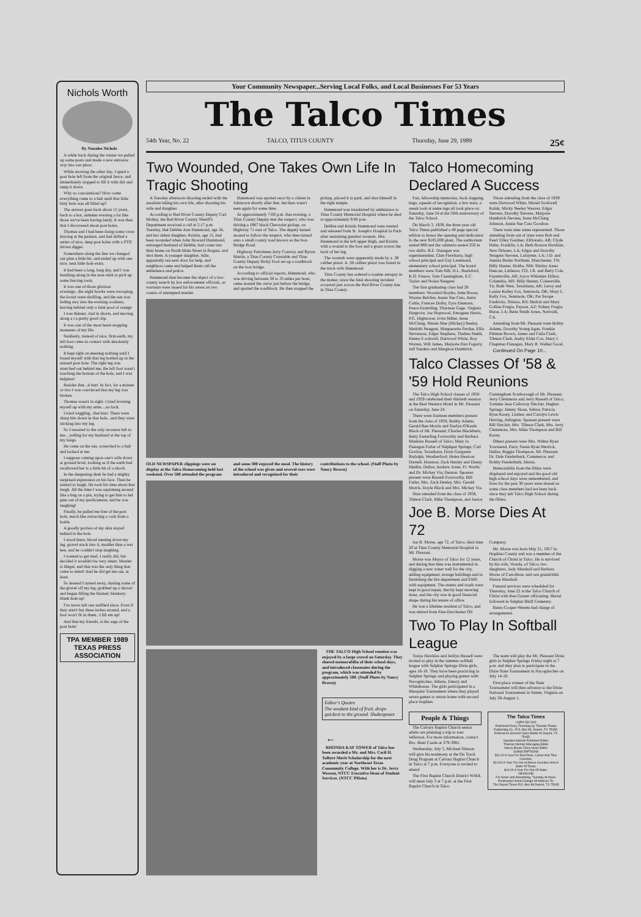Nichols Worth
By Nanalee Nichols
A while back during the winter we pulled up some posts and made a new entrance way into our place.
While mowing the other day, I spied a post hole left from the original fence, and immediately stopped to fill it with dirt and tamp it down.
Why so concientious? How come everything came to a halt until that little bitty hole was all filled up?
The answer goes back about 15 years, back to a hot, summer evening a lot like those we've been having lately. It was then that I discovered about post holes.
Thomas and I had been doing some cross fencing at the pasture, and had drilled a series of nice, deep post holes with a PTO driven digger.
Somewhere along the line we changed our plan a little bit, and ended up with one nice, neat little hole extra.
It had been a long, long day, and I was hustliing along in the near-dark to pick up some fencing tools.
It was one of those glorious evenings...the night hawks were swooping, the locust were shrilling, and the sun was fading awy into the evening coolness, leaving behind only a faint pool of orange
I was thinner, clad in shorts, and moving along a t a pretty good clip.
It was one of the most heart-stopping moments of my life .
Suddenly, instead of nice, firm earth, my left foot came in contact with absolutely nothing.
It kept right on meeting nothing until I found myself with that leg bottled up in the unused post hole. The right leg was stretched out behind me, the left foot wasn't touching the bottom of the hole, and I was helpless!
Besides that...it hurt. In fact, for a minute or two I was convinced that my leg was broken.
Thomas wasn't in sight. I tried levering myself up with my arms....no luck.
I tried wiggling...that hurt. There were sharp bits down in that hole...and they were sticking into my leg.
So I resorted to the only recourse left to me....yelling for my husband at the top of my lungs.
He came on the run, screeched to a halt and looked at me.
I suppose coming upon one's wife down at ground level, looking as if the earth had swallowed her is a little bit of a shock.
In the deepening dusk he had a mighty surprised expression on his face. Then he started to laugh. He took his time about that laugh. All the time I was squirming around like a bug on a pin, trying to get him to hel pme out of my perdicament, and he was laughing!
Finally, he pulled me free of the post hole, much like extracting a cork from a bottle.
A goodly portion of my skin stayed behind in the hole.
I stood there, blood running down my leg, gravel stuck into it, madder than a wet hen, and he couldn't stop laughing.
I wanted to get mad, I really did, but decided it wouldn't be very smart. Murder is illegal, and that was the only thing that came to mind! And he did get me out, at least.
So instead I turned away, dusting some of the gravel off my leg, grabbed up a shovel and began filling the blasted, blankety-blank hole up!
I've never left one unfilled since. Even if they aren't but three inches around, and a foot won't fit in them...I fill em up!
And that my friends, is the saga of the post hole!
TPA MEMBER 1989
TEXAS PRESS ASSOCIATION
Your Community Newspaper...Serving Local Folks, and Local Businesses For 53 Years
The Talco Times
54th Year, No. 22 TALCO, TITUS COUNTY Thursday, June 29, 1989 25¢
Two Wounded, One Takes Own Life In Tragic Shooting
A Tuesday afternoon shooting ended with the assailant taking his own life, after shooting his wife and daughter.
According to Red River County Deputy Carl Motley, the Red River County Sheriff's Department received a call at 5:17 p.m. Tuesday, that Debbie Ann Hammond, age 34, and her oldest daughter, Kristin, age 15, had been wounded when John Howard Hammond, estranged husband of Debbie, had come into their home on North Main Street in Bogata, and shot them. A younger daughter, Julie, apparently ran next door for help, and neighbors came and helped them call the ambulance and police.
Hammond then became the object of a two-county search by law enforcement officials, as warrants were issued for his arrest on two counts of attempted murder.
Hammond was spotted once by a citizen in Johntown shortly after that, but then wasn't seen again for some time.
At approximately 7:00 p.m. that evening, a Titus County Deputy met the suspect, who was driving a 1987 black Chevrolet pickup, on Highway 71 east of Talco. The deputy turned around to follow the suspect, who then turned onto a small county road known as the Iron Bridge Road.
Highway Patrolmen Jerry Conway and Byron Martin, a Titus County Constable and Titus County Deputy Ricky Pool set up a roadblock on the iron bridge.
According to official reports, Hammond, who was driving between 30 to 35 miles per hour, came around the curve just before the bridge, and spotted the roadblock. He then stopped the pickup, placed it in park, and shot himself in the right temple.
Hammond was transferred by ambulance to Titus County Memorial Hospital where he died at approximately 9:00 p.m.
Debbie and Kristin Hammond were treated and released from St. Joseph's Hospital in Paris after sustaining gunshot wounds, Mrs. Hammond in the left upper thigh, and Kristin with a wound to the foot and a graze across the back of her leg.
The wounds were apparently made by a .38 caliber pistol. A .38 caliber pistol was found in the truck with Hammond.
Titus County has ordered a routine autopsy in the matter, since the fatal shooting incident occurred just across the Red River County line in Titus County.
OLD NEWSPAPER clippings were on display at the Talco Homecoming held last weekend. Over 500 attended the program and some 300 enjoyed the meal. The history of the school was given and several exes were introduced and recognized for their contributions to the school. (Staff Photo by Nancy Brown)
THE TALCO High School reunion was enjoyed by a large crowd on Saturday. They shared memorabilia of their school days, and introduced classmates during the program, which was attended by approximately 500. (Staff Photo by Nancy Brown)
Editor's Quotes
The weakest kind of fruit, drops quickest to the ground. Shakespeare
←
RHONDA KAY TOWER of Talco has been awarded a Mr. and Mrs. Cecil H. Tolbert Merit Scholarship for the next academic year at Northeast Texas Community College. With her is Dr. Jerry Wesson, NTCC Executive Dean of Student Services. (NTCC PHoto)
Talco Homecoming Declared A Success
Fun, fellowship memories, back slapping, hugs, squeals of recognition, a few tears, a sneak look at name tags all took place on Saturday, June 24 at the 50th anniversary of the Talco School.
On March 3, 1939, the three year old Talco Times published a 40 page special edition to honor the opening and dedication fo the new $185,000 plant. The auditorium seated 869 and the cafeteria seated 350 in two shifts. B.E. Dunagan was superintendent, Glen Flewharty, high school principal and Guy Lemmond, elementary school principal. The board members were Tom Hill, H.L. Buelsford, K.O. France, Tom Cunningham, E.C. Taylor and Nolan Neugent.
The first graduating class had 28 members: Woodard Boyles, Isme Boose, Warren Belcher, Annie Sue Cato, Anita Cottle, Frances Dolby, Eyra Emmons, Peace Easterling, Thurman Gage, Virginia Hargrove, Joe Hopwood, Emogene Harris, P.G. Hightower, Irvin Miller, Irene McClung, Ninnie Mae (Mickey) Neeley, Medrith Neugent, Marguerette Perdue, Ellis Stevenson, Edgar Stephens, Thelma Smith, Emma S ockwell, Durwood White, Roy Warren, Will James, Marjorie Dan Fogarty, Jeff Sanders and Margiroe Hambrick.
Those attending from the class of 1939 were Durwood White, Muriel Sockwell Kulak, Micky Neeley Weaver, Edgar Stevens, Dorothy Stevens, Marjorie Hambrick Stevens, Irene McClung Johnson, Annie Sue Cato Goodroe.
There were nine states represented. Those attending from out of state were Bob and Pearl Tilley Gardner, ElDorado, AR; Clyde Hahn, Franklin, LA; Beth Rosson Hawkins, New Orleans, LA; Edgar and Dorothy Neugent Stevens, Lafayette, LA; J.D. and Juanita Butler Northam, Manchester, TN; Billy Hunter, Hobbs, NM; Shirley Jones Duncan, Littleton, CO; J.R. and Betty Cole, Fayetteville, AR; Joyce Whitmire Dillon, Columbia, MS; Billy Hunter, Coleenville, Tn; Ruth West, Texarkana, AR; Leroy and Louise Kelley Fox, Seminole, OK; Mary L. Kelly Fox, Seminole, OK; Pat Swope Fredricks, Ottawa, KS; Melvin and Mary Collins Frugia, Payson, AZ; Sidney Frugia, Buras, LA; Bette Smith Jones, Norwalk, CA.
Attending from Mt. Pleasant were Bobby Adams, Dorothy Young Agan, Frankie Pittman Brown, James and Celia Clark, Tilmon Clark, Audry Elder Cox, Mary J. Chapman Flanagan, Mary R. Walker Good,
Continued On Page 10...
Talco Classes Of '58 & '59 Hold Reunions
The Talco High School classes of 1958 and 1959 celebrated their thirtieth reunion at the Best Western Motel in Mt. Pleasant on Saturday, June 24.
There were fourteen members present from the class of 1959, Bobby Adams, Gerald Ben Morris and Starlyn O'Keefe Black of Mt. Pleasant; Charles Blackburn, Betty Easterling Foxworthy and Barbara Mankins Russell of Talco; Mary Jo Flanagan Farler of Sulphpur Springs; Carl Gordon, Texarkana; Doris Gurganus Rudolph, Weatherford; Helen Hearron Darnell, Houston; Zack Henley and Danny Medlin, Dallas; Andrew Jones, Ft. Worth; and Dr. Mickey Via, Denton. Spouses present were Russell Foxworthy, Bill Farler, Mrs. Zack Henley, Mrs. Gerald Morris, Doyle Black and Mrs. Mickey Via.
Nine attended from the class of 1958, Tilmon Clark, Mike Thompson, and Janice Cunningham Scarborough of Mt. Pleasant; Jerry Clemmons and Jerry Russell of Talco; Tommie Jean Calloway Sinclair, Hughes Springs; Jimmy Sloan, Selina; Patricia Ryan Kasey, Linden; and Carolyn Lewis Herring, Arlington. Spouses present were Bill Sinclair, Mrs. Tilmon Clark, Mrs. Jerry Clemmons, Mrs. Mike Thompson and Bill Kasey.
Others present were Mrs. Wilma Ryan Townsend, Paris; Susan Ryan Merrick, Dallas; Reggie Thompson, Mt. Pleasant; Dr. Dale Funderburk, Commerce; and Bobby Funderburk, Mexia.
Memorabilia from the fifties were displayed and enjoyed and the good old high school days were remembered, and lives for the past 30 years were shared as some class members had not been back since they left Talco High School during the fifties.
Joe B. Morse Dies At 72
Joe B. Morse, age 72, of Talco, died June 20 at Titus County Memorial Hospital in Mt. Pleasant.
Morse was Mayor of Talco for 12 years, and during that time was instrumental in digging a new water well for the city, adding equipment, storage buildings and in furnishing the fire department and EMS with equipment. The streets and roads were kept in good repair, thecity kept mowing done, and the city was in good financial shape during his tenure of office.
He was a lifetime resident of Talco, and was retired from Fina-Dorchester Oil Company.
Mr. Morse was born May 21, 1917 in Hopkins County and was a member of the Church of Christ in Talco. He is survived by his wife, Wanda, of Talco; two daughters, Judy Marshall and Barbara Morse of Carrollton; and oen grandchild, Shawn Marshall.
Funeral services were scheduled for Thursday, June 22 at the Talco Church of Christ with Ken Garner officiating. Burial followed in Sulphur Bluff Cemetery.
Bates-Cooper-Weems had charge of arrangements.
Two To Play In Softball League
Tonya Hawkins and Jerilyn Russell were invited to play in the summer softball league with Sulphur Springs Dixie girls, ages 16-18. They have been practicing in Sulphur Springs and playing games with Nacogdoches, Athens, Emory and Whitehouse. The girls participated in a Mesquite Tournament where they played seven games to return home with second place trophies.
The team will play the Mt. Pleasant Dixie girls in Sulphur Springs Friday night at 7 p.m. and they plan to participate in the Dixie State Tournament in Nacogdoches on July 14-18.
First place winner of the State Tournament will then advance to the Dixie National Tournament in Salem, Virginia on July 28-August 1.
People & Things
The Calvary Baptist Church senior adults are planning a trip to tour Jefferson. For more information, contact Bro. Brett Castle at 379-3981.
Wednesday, July 5, Michael Stinson will give his testimony at the On Track Drug Program at Calvary Baptist Church in Talco at 7 p.m. Everyone is invited to attend.
The First Baptist Church District WMA will meet July 3 at 7 p.m. at the First Baptist Church in Talco.
The Talco Times
USPS 532-900
Published Every Thursday by Thunder Prairie Publishing Co., P.O. Box 98, Deport, TX 75435.
Entered As Second Class Matter At Deport, TX 75435.
Nanalee Nichols Publisher-Editor
Thomas Nichols Managing Editor
Nancy Brown Talco News Editor
SUBSCRIPTIONS
$11.00 A Year For Red River, Lamar And Titus Counties.
$13.50 A Year For Out of Above Counties And In State Of Texas.
$16.00 A Year For Out-Of-State.
DEADLINE
For News and Advertising, Tuesday At Noon.
Postmaster Send Change Of Address To:
The Deport Times P.O. Box 98 Deport, TX 75435